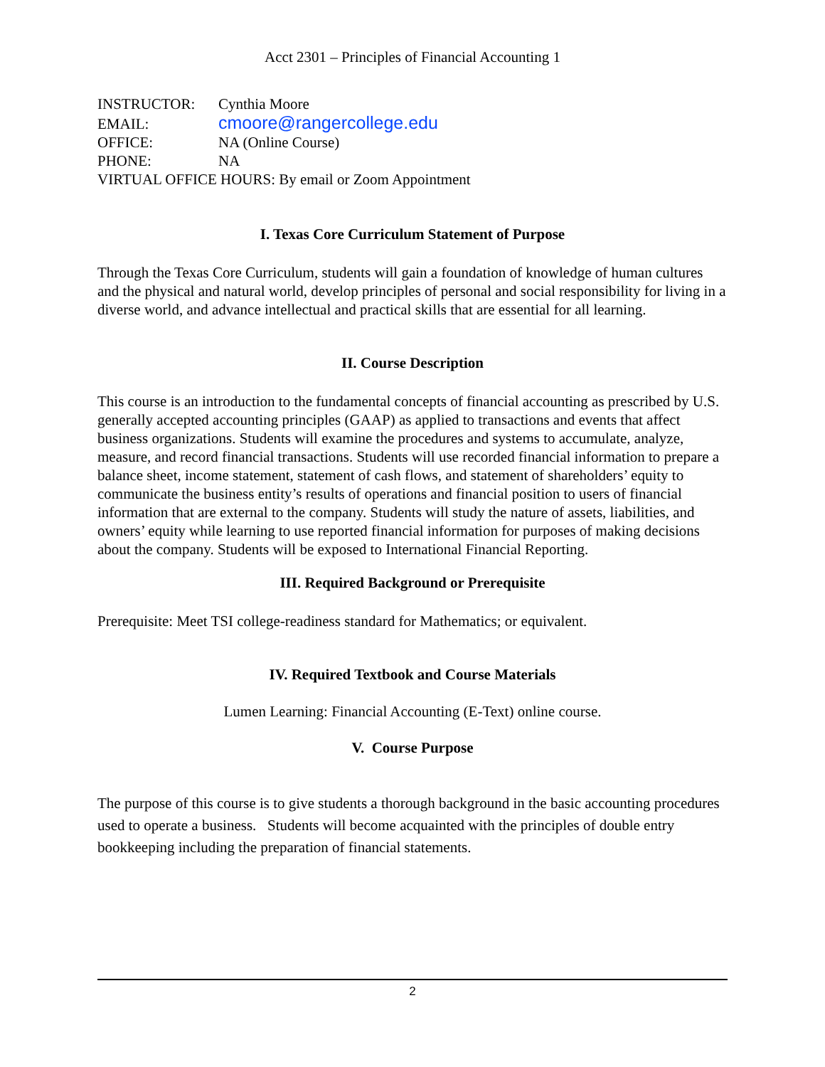Acct 2301 – Principles of Financial Accounting 1
INSTRUCTOR: Cynthia Moore
EMAIL: cmoore@rangercollege.edu
OFFICE: NA (Online Course)
PHONE: NA
VIRTUAL OFFICE HOURS: By email or Zoom Appointment
I. Texas Core Curriculum Statement of Purpose
Through the Texas Core Curriculum, students will gain a foundation of knowledge of human cultures and the physical and natural world, develop principles of personal and social responsibility for living in a diverse world, and advance intellectual and practical skills that are essential for all learning.
II. Course Description
This course is an introduction to the fundamental concepts of financial accounting as prescribed by U.S. generally accepted accounting principles (GAAP) as applied to transactions and events that affect business organizations. Students will examine the procedures and systems to accumulate, analyze, measure, and record financial transactions. Students will use recorded financial information to prepare a balance sheet, income statement, statement of cash flows, and statement of shareholders’ equity to communicate the business entity’s results of operations and financial position to users of financial information that are external to the company. Students will study the nature of assets, liabilities, and owners’ equity while learning to use reported financial information for purposes of making decisions about the company. Students will be exposed to International Financial Reporting.
III. Required Background or Prerequisite
Prerequisite: Meet TSI college-readiness standard for Mathematics; or equivalent.
IV. Required Textbook and Course Materials
Lumen Learning: Financial Accounting (E-Text) online course.
V. Course Purpose
The purpose of this course is to give students a thorough background in the basic accounting procedures used to operate a business. Students will become acquainted with the principles of double entry bookkeeping including the preparation of financial statements.
2